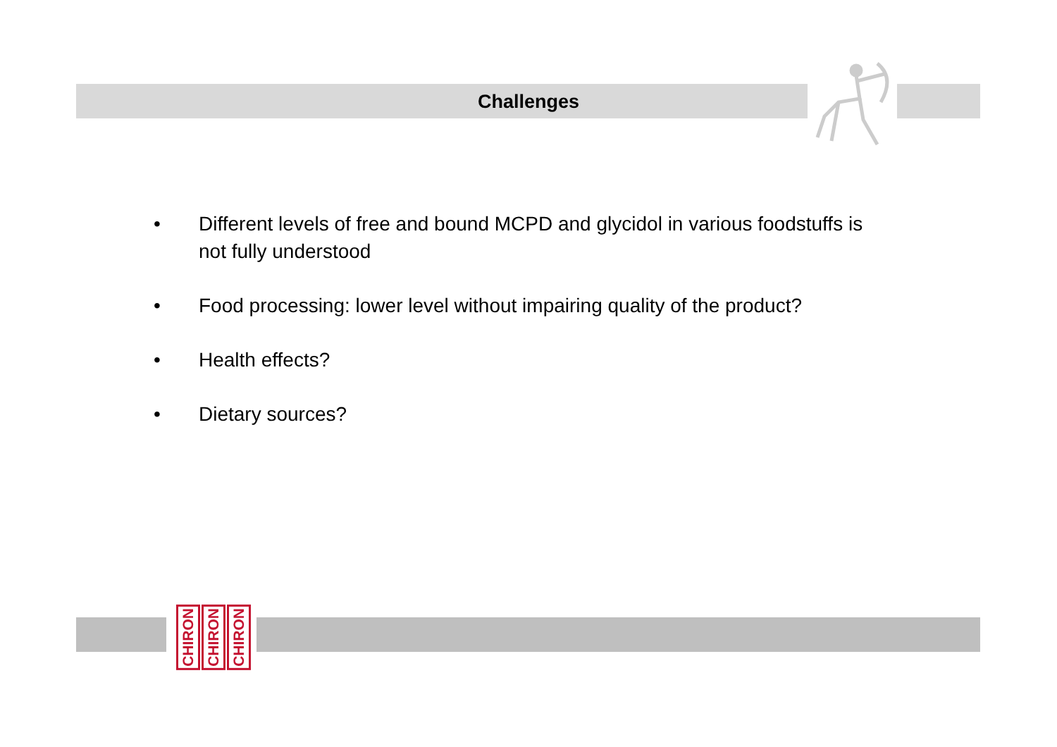Challenges
• Different levels of free and bound MCPD and glycidol in various foodstuffs is not fully understood
• Food processing: lower level without impairing quality of the product?
• Health effects?
• Dietary sources?
CHIRON CHIRON CHIRON